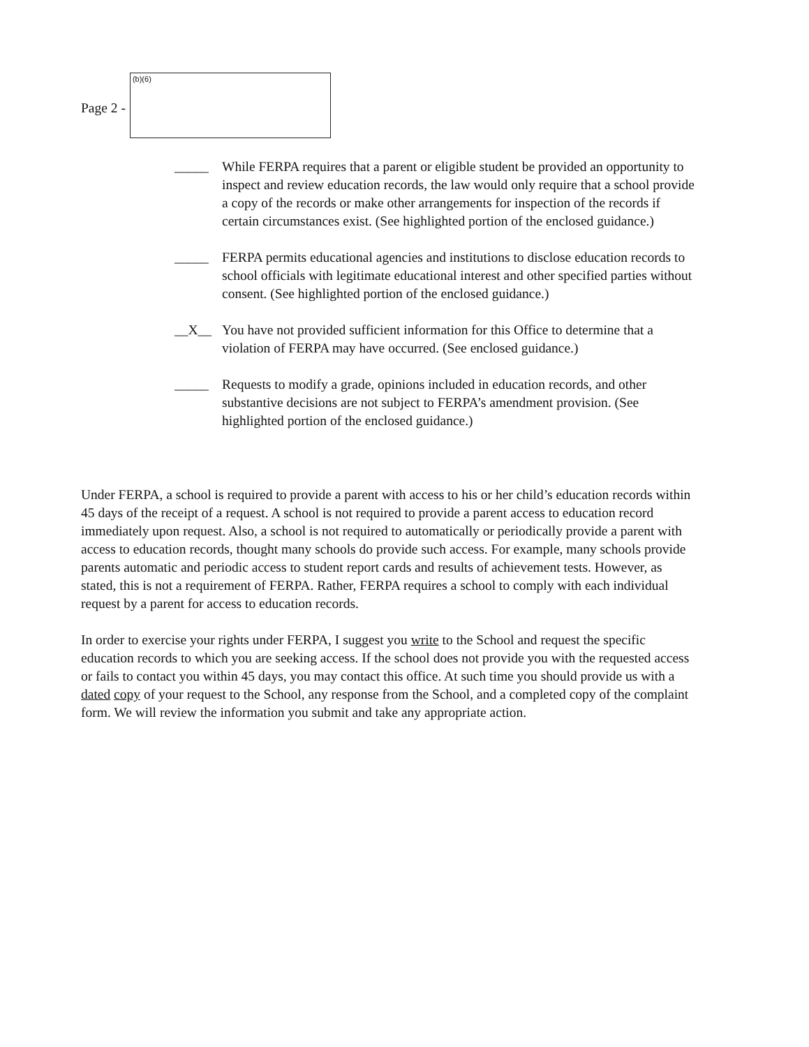Page 2 -
(b)(6)
_____ While FERPA requires that a parent or eligible student be provided an opportunity to inspect and review education records, the law would only require that a school provide a copy of the records or make other arrangements for inspection of the records if certain circumstances exist. (See highlighted portion of the enclosed guidance.)
_____ FERPA permits educational agencies and institutions to disclose education records to school officials with legitimate educational interest and other specified parties without consent. (See highlighted portion of the enclosed guidance.)
__X__ You have not provided sufficient information for this Office to determine that a violation of FERPA may have occurred. (See enclosed guidance.)
_____ Requests to modify a grade, opinions included in education records, and other substantive decisions are not subject to FERPA’s amendment provision. (See highlighted portion of the enclosed guidance.)
Under FERPA, a school is required to provide a parent with access to his or her child’s education records within 45 days of the receipt of a request. A school is not required to provide a parent access to education record immediately upon request. Also, a school is not required to automatically or periodically provide a parent with access to education records, thought many schools do provide such access. For example, many schools provide parents automatic and periodic access to student report cards and results of achievement tests. However, as stated, this is not a requirement of FERPA. Rather, FERPA requires a school to comply with each individual request by a parent for access to education records.
In order to exercise your rights under FERPA, I suggest you write to the School and request the specific education records to which you are seeking access. If the school does not provide you with the requested access or fails to contact you within 45 days, you may contact this office. At such time you should provide us with a dated copy of your request to the School, any response from the School, and a completed copy of the complaint form. We will review the information you submit and take any appropriate action.